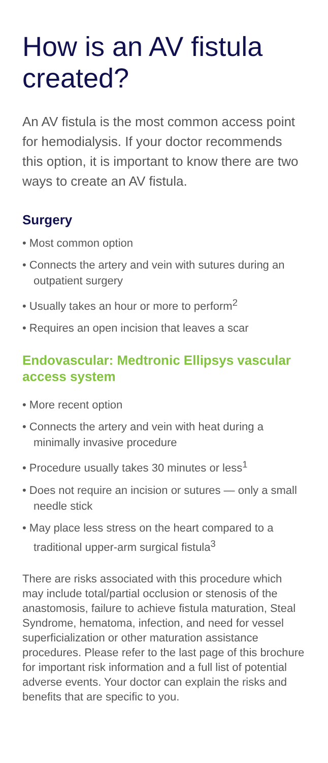How is an AV fistula created?
An AV fistula is the most common access point for hemodialysis. If your doctor recommends this option, it is important to know there are two ways to create an AV fistula.
Surgery
• Most common option
• Connects the artery and vein with sutures during an outpatient surgery
• Usually takes an hour or more to perform<sup>2</sup>
• Requires an open incision that leaves a scar
Endovascular: Medtronic Ellipsys vascular access system
• More recent option
• Connects the artery and vein with heat during a minimally invasive procedure
• Procedure usually takes 30 minutes or less<sup>1</sup>
• Does not require an incision or sutures — only a small needle stick
• May place less stress on the heart compared to a traditional upper-arm surgical fistula<sup>3</sup>
There are risks associated with this procedure which may include total/partial occlusion or stenosis of the anastomosis, failure to achieve fistula maturation, Steal Syndrome, hematoma, infection, and need for vessel superficialization or other maturation assistance procedures. Please refer to the last page of this brochure for important risk information and a full list of potential adverse events. Your doctor can explain the risks and benefits that are specific to you.